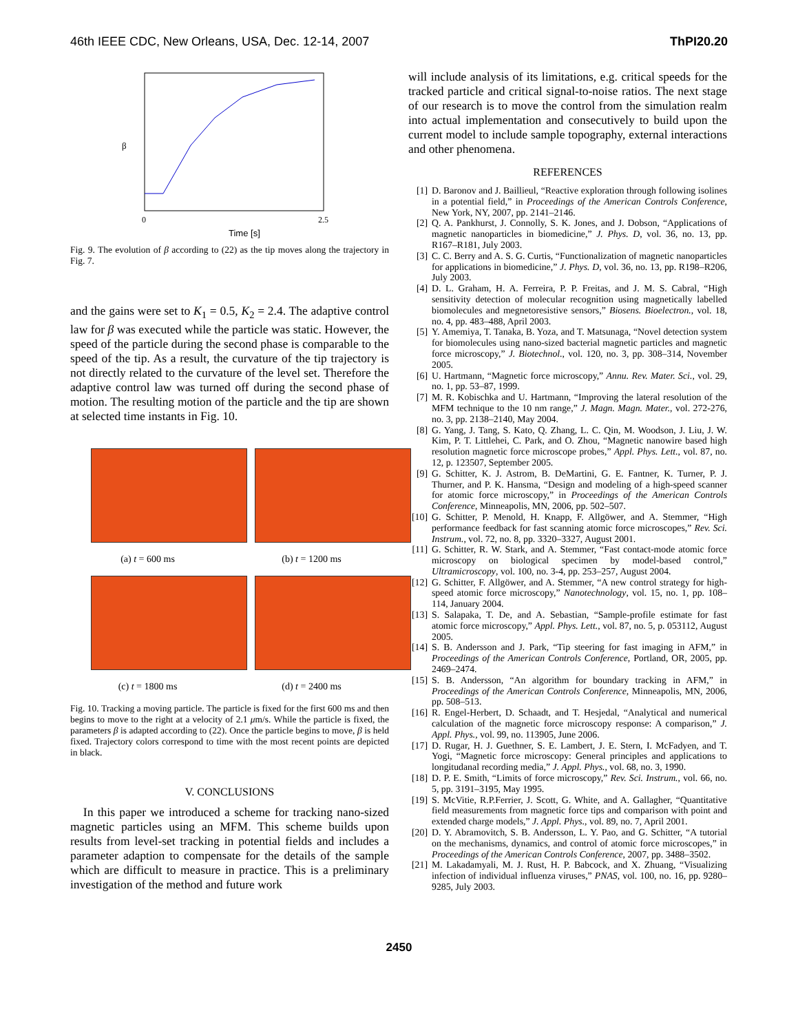46th IEEE CDC, New Orleans, USA, Dec. 12-14, 2007 ThPI20.20
Time [s]
β
0
2.5
Fig. 9. The evolution of β according to (22) as the tip moves along the trajectory in Fig. 7.
and the gains were set to K<sub>1</sub> = 0.5, K<sub>2</sub> = 2.4. The adaptive control law for β was executed while the particle was static. However, the speed of the particle during the second phase is comparable to the speed of the tip. As a result, the curvature of the tip trajectory is not directly related to the curvature of the level set. Therefore the adaptive control law was turned off during the second phase of motion. The resulting motion of the particle and the tip are shown at selected time instants in Fig. 10.
(a) t = 600 ms
(b) t = 1200 ms
(c) t = 1800 ms
(d) t = 2400 ms
Fig. 10. Tracking a moving particle. The particle is fixed for the first 600 ms and then begins to move to the right at a velocity of 2.1 μm/s. While the particle is fixed, the parameters β is adapted according to (22). Once the particle begins to move, β is held fixed. Trajectory colors correspond to time with the most recent points are depicted in black.
V. CONCLUSIONS
In this paper we introduced a scheme for tracking nano-sized magnetic particles using an MFM. This scheme builds upon results from level-set tracking in potential fields and includes a parameter adaption to compensate for the details of the sample which are difficult to measure in practice. This is a preliminary investigation of the method and future work
will include analysis of its limitations, e.g. critical speeds for the tracked particle and critical signal-to-noise ratios. The next stage of our research is to move the control from the simulation realm into actual implementation and consecutively to build upon the current model to include sample topography, external interactions and other phenomena.
REFERENCES
[1] D. Baronov and J. Baillieul, “Reactive exploration through following isolines in a potential field,” in Proceedings of the American Controls Conference, New York, NY, 2007, pp. 2141–2146.
[2] Q. A. Pankhurst, J. Connolly, S. K. Jones, and J. Dobson, “Applications of magnetic nanoparticles in biomedicine,” J. Phys. D, vol. 36, no. 13, pp. R167–R181, July 2003.
[3] C. C. Berry and A. S. G. Curtis, “Functionalization of magnetic nanoparticles for applications in biomedicine,” J. Phys. D, vol. 36, no. 13, pp. R198–R206, July 2003.
[4] D. L. Graham, H. A. Ferreira, P. P. Freitas, and J. M. S. Cabral, “High sensitivity detection of molecular recognition using magnetically labelled biomolecules and megnetoresistive sensors,” Biosens. Bioelectron., vol. 18, no. 4, pp. 483–488, April 2003.
[5] Y. Amemiya, T. Tanaka, B. Yoza, and T. Matsunaga, “Novel detection system for biomolecules using nano-sized bacterial magnetic particles and magnetic force microscopy,” J. Biotechnol., vol. 120, no. 3, pp. 308–314, November 2005.
[6] U. Hartmann, “Magnetic force microscopy,” Annu. Rev. Mater. Sci., vol. 29, no. 1, pp. 53–87, 1999.
[7] M. R. Kobischka and U. Hartmann, “Improving the lateral resolution of the MFM technique to the 10 nm range,” J. Magn. Magn. Mater., vol. 272-276, no. 3, pp. 2138–2140, May 2004.
[8] G. Yang, J. Tang, S. Kato, Q. Zhang, L. C. Qin, M. Woodson, J. Liu, J. W. Kim, P. T. Littlehei, C. Park, and O. Zhou, “Magnetic nanowire based high resolution magnetic force microscope probes,” Appl. Phys. Lett., vol. 87, no. 12, p. 123507, September 2005.
[9] G. Schitter, K. J. Astrom, B. DeMartini, G. E. Fantner, K. Turner, P. J. Thurner, and P. K. Hansma, “Design and modeling of a high-speed scanner for atomic force microscopy,” in Proceedings of the American Controls Conference, Minneapolis, MN, 2006, pp. 502–507.
[10] G. Schitter, P. Menold, H. Knapp, F. Allgöwer, and A. Stemmer, “High performance feedback for fast scanning atomic force microscopes,” Rev. Sci. Instrum., vol. 72, no. 8, pp. 3320–3327, August 2001.
[11] G. Schitter, R. W. Stark, and A. Stemmer, “Fast contact-mode atomic force microscopy on biological specimen by model-based control,” Ultramicroscopy, vol. 100, no. 3-4, pp. 253–257, August 2004.
[12] G. Schitter, F. Allgöwer, and A. Stemmer, “A new control strategy for high-speed atomic force microscopy,” Nanotechnology, vol. 15, no. 1, pp. 108–114, January 2004.
[13] S. Salapaka, T. De, and A. Sebastian, “Sample-profile estimate for fast atomic force microscopy,” Appl. Phys. Lett., vol. 87, no. 5, p. 053112, August 2005.
[14] S. B. Andersson and J. Park, “Tip steering for fast imaging in AFM,” in Proceedings of the American Controls Conference, Portland, OR, 2005, pp. 2469–2474.
[15] S. B. Andersson, “An algorithm for boundary tracking in AFM,” in Proceedings of the American Controls Conference, Minneapolis, MN, 2006, pp. 508–513.
[16] R. Engel-Herbert, D. Schaadt, and T. Hesjedal, “Analytical and numerical calculation of the magnetic force microscopy response: A comparison,” J. Appl. Phys., vol. 99, no. 113905, June 2006.
[17] D. Rugar, H. J. Guethner, S. E. Lambert, J. E. Stern, I. McFadyen, and T. Yogi, “Magnetic force microscopy: General principles and applications to longitudanal recording media,” J. Appl. Phys., vol. 68, no. 3, 1990.
[18] D. P. E. Smith, “Limits of force microscopy,” Rev. Sci. Instrum., vol. 66, no. 5, pp. 3191–3195, May 1995.
[19] S. McVitie, R.P.Ferrier, J. Scott, G. White, and A. Gallagher, “Quantitative field measurements from magnetic force tips and comparison with point and extended charge models,” J. Appl. Phys., vol. 89, no. 7, April 2001.
[20] D. Y. Abramovitch, S. B. Andersson, L. Y. Pao, and G. Schitter, “A tutorial on the mechanisms, dynamics, and control of atomic force microscopes,” in Proceedings of the American Controls Conference, 2007, pp. 3488–3502.
[21] M. Lakadamyali, M. J. Rust, H. P. Babcock, and X. Zhuang, “Visualizing infection of individual influenza viruses,” PNAS, vol. 100, no. 16, pp. 9280–9285, July 2003.
2450